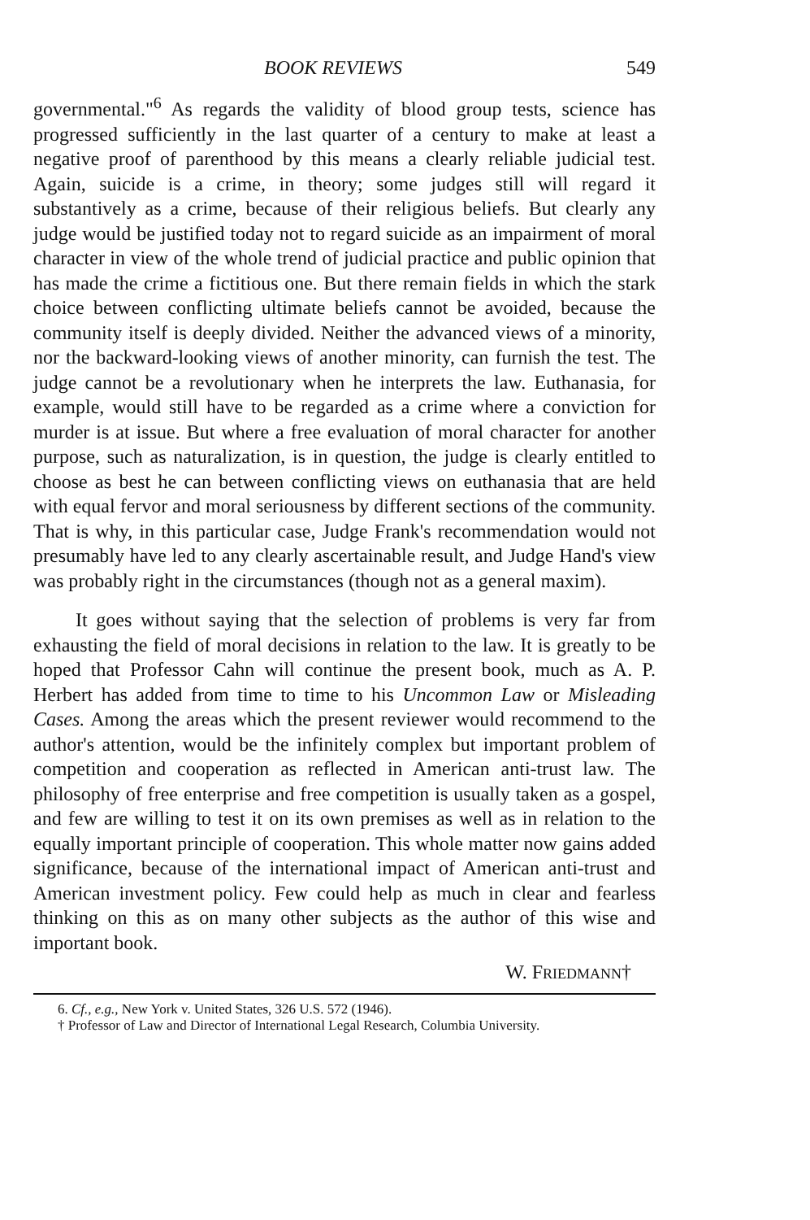BOOK REVIEWS 549
governmental."<sup>6</sup> As regards the validity of blood group tests, science has progressed sufficiently in the last quarter of a century to make at least a negative proof of parenthood by this means a clearly reliable judicial test. Again, suicide is a crime, in theory; some judges still will regard it substantively as a crime, because of their religious beliefs. But clearly any judge would be justified today not to regard suicide as an impairment of moral character in view of the whole trend of judicial practice and public opinion that has made the crime a fictitious one. But there remain fields in which the stark choice between conflicting ultimate beliefs cannot be avoided, because the community itself is deeply divided. Neither the advanced views of a minority, nor the backward-looking views of another minority, can furnish the test. The judge cannot be a revolutionary when he interprets the law. Euthanasia, for example, would still have to be regarded as a crime where a conviction for murder is at issue. But where a free evaluation of moral character for another purpose, such as naturalization, is in question, the judge is clearly entitled to choose as best he can between conflicting views on euthanasia that are held with equal fervor and moral seriousness by different sections of the community. That is why, in this particular case, Judge Frank's recommendation would not presumably have led to any clearly ascertainable result, and Judge Hand's view was probably right in the circumstances (though not as a general maxim).
It goes without saying that the selection of problems is very far from exhausting the field of moral decisions in relation to the law. It is greatly to be hoped that Professor Cahn will continue the present book, much as A. P. Herbert has added from time to time to his Uncommon Law or Misleading Cases. Among the areas which the present reviewer would recommend to the author's attention, would be the infinitely complex but important problem of competition and cooperation as reflected in American anti-trust law. The philosophy of free enterprise and free competition is usually taken as a gospel, and few are willing to test it on its own premises as well as in relation to the equally important principle of cooperation. This whole matter now gains added significance, because of the international impact of American anti-trust and American investment policy. Few could help as much in clear and fearless thinking on this as on many other subjects as the author of this wise and important book.
W. FRIEDMANN†
6. Cf., e.g., New York v. United States, 326 U.S. 572 (1946).
† Professor of Law and Director of International Legal Research, Columbia University.